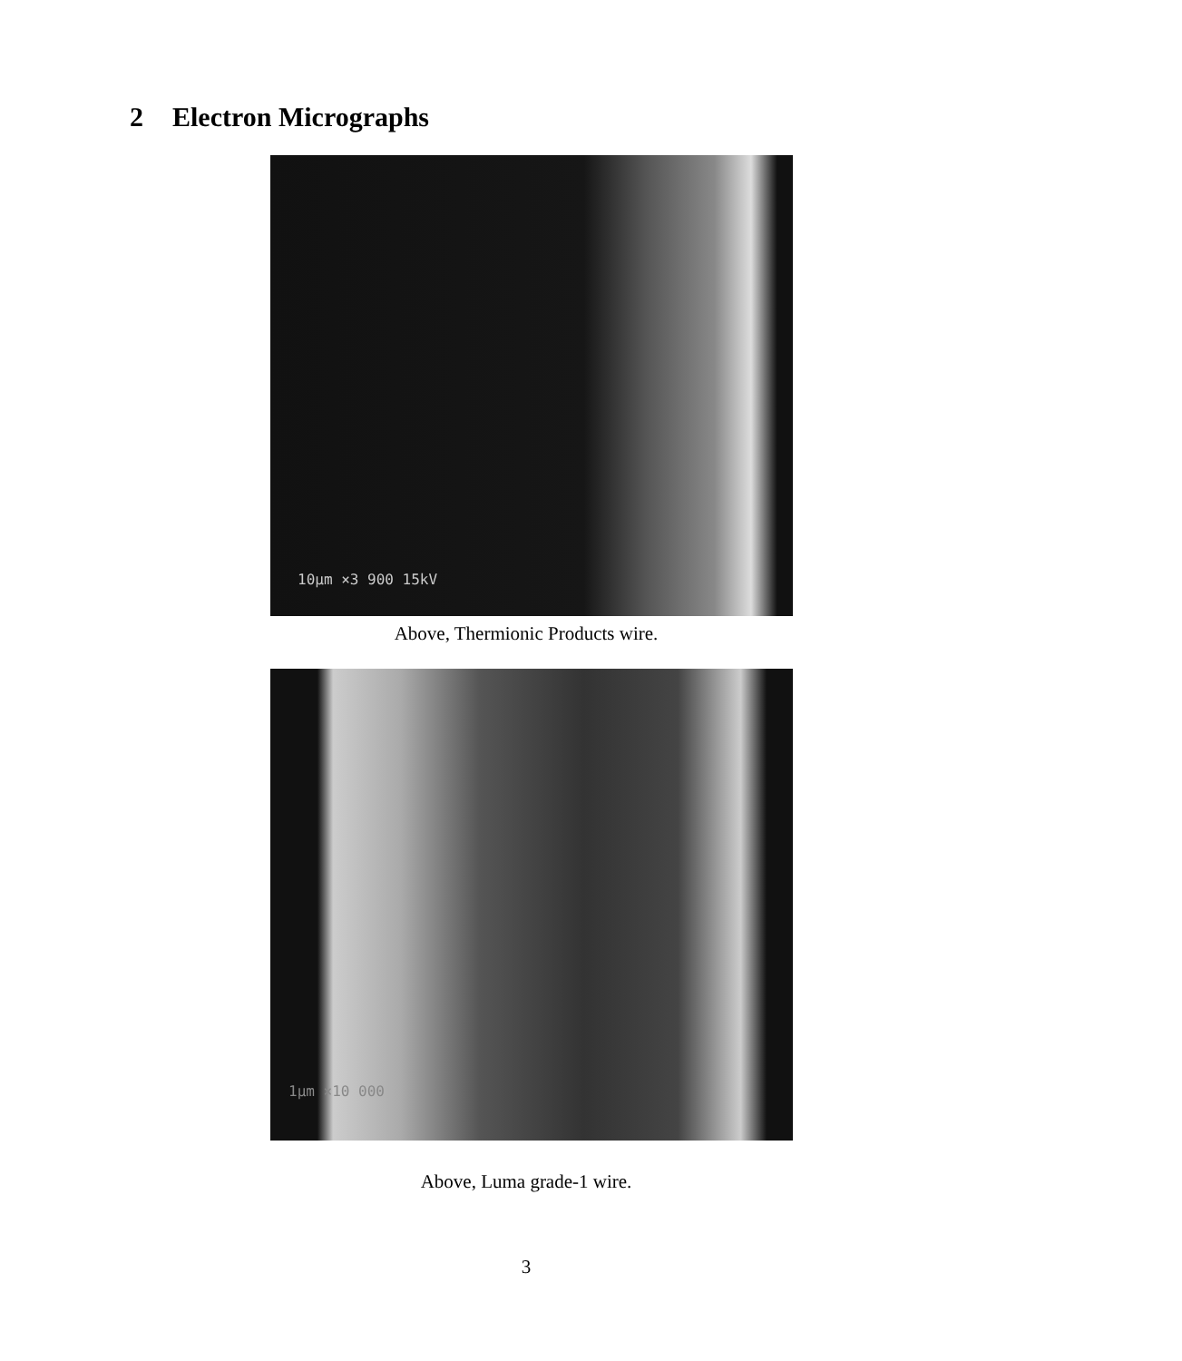2 Electron Micrographs
10μm ×3 900 15kV
Above, Thermionic Products wire.
1μm ×10 000
Above, Luma grade-1 wire.
3